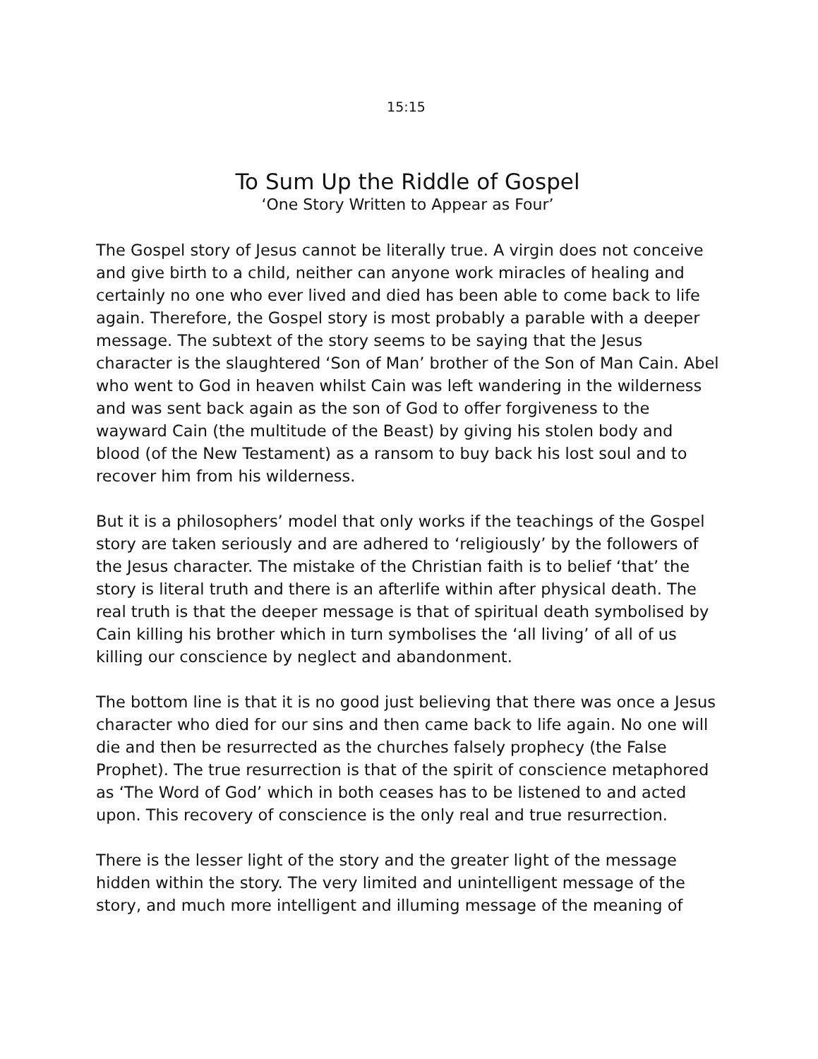15:15
To Sum Up the Riddle of Gospel
‘One Story Written to Appear as Four’
The Gospel story of Jesus cannot be literally true. A virgin does not conceive and give birth to a child, neither can anyone work miracles of healing and certainly no one who ever lived and died has been able to come back to life again. Therefore, the Gospel story is most probably a parable with a deeper message. The subtext of the story seems to be saying that the Jesus character is the slaughtered ‘Son of Man’ brother of the Son of Man Cain. Abel who went to God in heaven whilst Cain was left wandering in the wilderness and was sent back again as the son of God to offer forgiveness to the wayward Cain (the multitude of the Beast) by giving his stolen body and blood (of the New Testament) as a ransom to buy back his lost soul and to recover him from his wilderness.
But it is a philosophers’ model that only works if the teachings of the Gospel story are taken seriously and are adhered to ‘religiously’ by the followers of the Jesus character. The mistake of the Christian faith is to belief ‘that’ the story is literal truth and there is an afterlife within after physical death. The real truth is that the deeper message is that of spiritual death symbolised by Cain killing his brother which in turn symbolises the ‘all living’ of all of us killing our conscience by neglect and abandonment.
The bottom line is that it is no good just believing that there was once a Jesus character who died for our sins and then came back to life again. No one will die and then be resurrected as the churches falsely prophecy (the False Prophet). The true resurrection is that of the spirit of conscience metaphored as ‘The Word of God’ which in both ceases has to be listened to and acted upon. This recovery of conscience is the only real and true resurrection.
There is the lesser light of the story and the greater light of the message hidden within the story. The very limited and unintelligent message of the story, and much more intelligent and illuming message of the meaning of